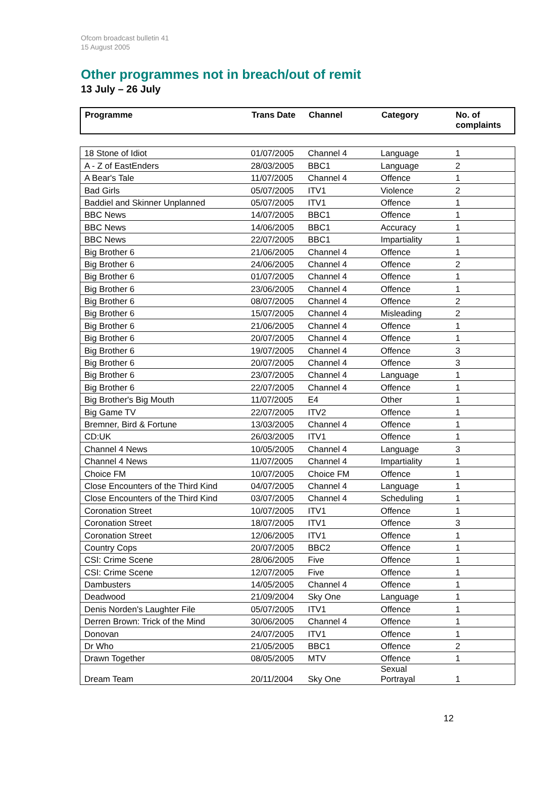Ofcom broadcast bulletin 41
15 August 2005
Other programmes not in breach/out of remit
13 July – 26 July
| Programme | Trans Date | Channel | Category | No. of complaints |
| --- | --- | --- | --- | --- |
| 18 Stone of Idiot | 01/07/2005 | Channel 4 | Language | 1 |
| A - Z of EastEnders | 28/03/2005 | BBC1 | Language | 2 |
| A Bear's Tale | 11/07/2005 | Channel 4 | Offence | 1 |
| Bad Girls | 05/07/2005 | ITV1 | Violence | 2 |
| Baddiel and Skinner Unplanned | 05/07/2005 | ITV1 | Offence | 1 |
| BBC News | 14/07/2005 | BBC1 | Offence | 1 |
| BBC News | 14/06/2005 | BBC1 | Accuracy | 1 |
| BBC News | 22/07/2005 | BBC1 | Impartiality | 1 |
| Big Brother 6 | 21/06/2005 | Channel 4 | Offence | 1 |
| Big Brother 6 | 24/06/2005 | Channel 4 | Offence | 2 |
| Big Brother 6 | 01/07/2005 | Channel 4 | Offence | 1 |
| Big Brother 6 | 23/06/2005 | Channel 4 | Offence | 1 |
| Big Brother 6 | 08/07/2005 | Channel 4 | Offence | 2 |
| Big Brother 6 | 15/07/2005 | Channel 4 | Misleading | 2 |
| Big Brother 6 | 21/06/2005 | Channel 4 | Offence | 1 |
| Big Brother 6 | 20/07/2005 | Channel 4 | Offence | 1 |
| Big Brother 6 | 19/07/2005 | Channel 4 | Offence | 3 |
| Big Brother 6 | 20/07/2005 | Channel 4 | Offence | 3 |
| Big Brother 6 | 23/07/2005 | Channel 4 | Language | 1 |
| Big Brother 6 | 22/07/2005 | Channel 4 | Offence | 1 |
| Big Brother's Big Mouth | 11/07/2005 | E4 | Other | 1 |
| Big Game TV | 22/07/2005 | ITV2 | Offence | 1 |
| Bremner, Bird & Fortune | 13/03/2005 | Channel 4 | Offence | 1 |
| CD:UK | 26/03/2005 | ITV1 | Offence | 1 |
| Channel 4 News | 10/05/2005 | Channel 4 | Language | 3 |
| Channel 4 News | 11/07/2005 | Channel 4 | Impartiality | 1 |
| Choice FM | 10/07/2005 | Choice FM | Offence | 1 |
| Close Encounters of the Third Kind | 04/07/2005 | Channel 4 | Language | 1 |
| Close Encounters of the Third Kind | 03/07/2005 | Channel 4 | Scheduling | 1 |
| Coronation Street | 10/07/2005 | ITV1 | Offence | 1 |
| Coronation Street | 18/07/2005 | ITV1 | Offence | 3 |
| Coronation Street | 12/06/2005 | ITV1 | Offence | 1 |
| Country Cops | 20/07/2005 | BBC2 | Offence | 1 |
| CSI: Crime Scene | 28/06/2005 | Five | Offence | 1 |
| CSI: Crime Scene | 12/07/2005 | Five | Offence | 1 |
| Dambusters | 14/05/2005 | Channel 4 | Offence | 1 |
| Deadwood | 21/09/2004 | Sky One | Language | 1 |
| Denis Norden's Laughter File | 05/07/2005 | ITV1 | Offence | 1 |
| Derren Brown: Trick of the Mind | 30/06/2005 | Channel 4 | Offence | 1 |
| Donovan | 24/07/2005 | ITV1 | Offence | 1 |
| Dr Who | 21/05/2005 | BBC1 | Offence | 2 |
| Drawn Together | 08/05/2005 | MTV | Offence | 1 |
| Dream Team | 20/11/2004 | Sky One | Sexual Portrayal | 1 |
12